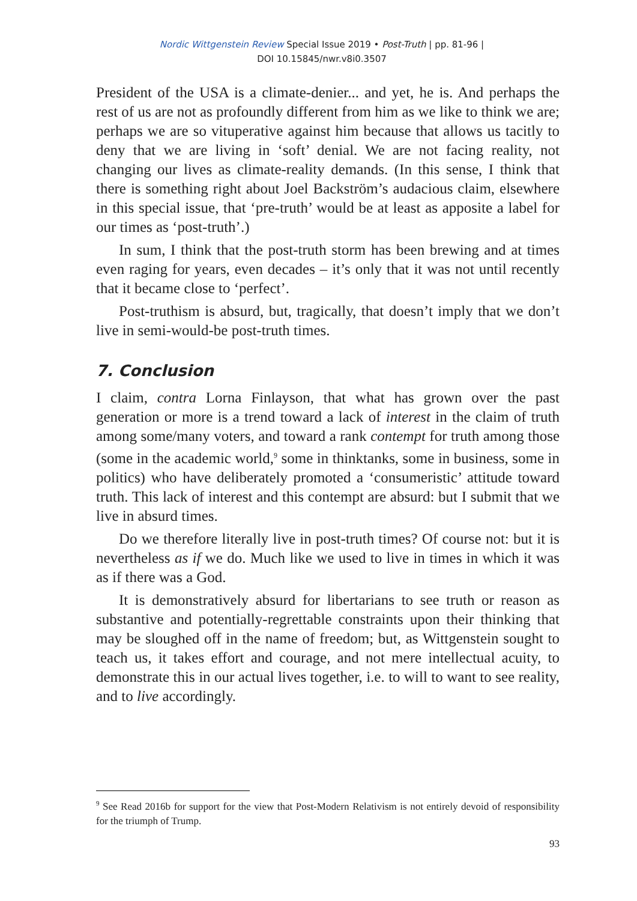Nordic Wittgenstein Review Special Issue 2019 • Post-Truth | pp. 81-96 |
DOI 10.15845/nwr.v8i0.3507
President of the USA is a climate-denier... and yet, he is. And perhaps the rest of us are not as profoundly different from him as we like to think we are; perhaps we are so vituperative against him because that allows us tacitly to deny that we are living in ‘soft’ denial. We are not facing reality, not changing our lives as climate-reality demands. (In this sense, I think that there is something right about Joel Backström’s audacious claim, elsewhere in this special issue, that ‘pre-truth’ would be at least as apposite a label for our times as ‘post-truth’.)
In sum, I think that the post-truth storm has been brewing and at times even raging for years, even decades – it’s only that it was not until recently that it became close to ‘perfect’.
Post-truthism is absurd, but, tragically, that doesn’t imply that we don’t live in semi-would-be post-truth times.
7. Conclusion
I claim, contra Lorna Finlayson, that what has grown over the past generation or more is a trend toward a lack of interest in the claim of truth among some/many voters, and toward a rank contempt for truth among those (some in the academic world,<sup>9</sup> some in thinktanks, some in business, some in politics) who have deliberately promoted a ‘consumeristic’ attitude toward truth. This lack of interest and this contempt are absurd: but I submit that we live in absurd times.
Do we therefore literally live in post-truth times? Of course not: but it is nevertheless as if we do. Much like we used to live in times in which it was as if there was a God.
It is demonstratively absurd for libertarians to see truth or reason as substantive and potentially-regrettable constraints upon their thinking that may be sloughed off in the name of freedom; but, as Wittgenstein sought to teach us, it takes effort and courage, and not mere intellectual acuity, to demonstrate this in our actual lives together, i.e. to will to want to see reality, and to live accordingly.
<sup>9</sup> See Read 2016b for support for the view that Post-Modern Relativism is not entirely devoid of responsibility for the triumph of Trump.
93